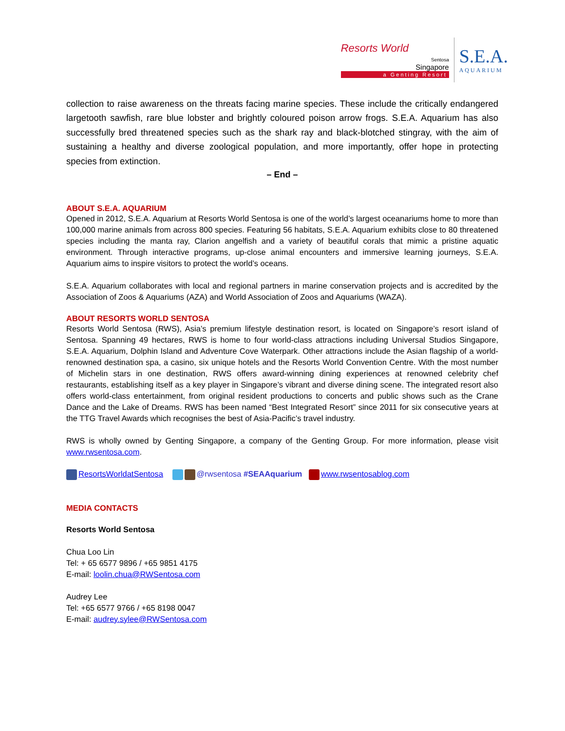Resorts World
Sentosa
Singapore
a Genting Resort
S.E.A.
AQUARIUM
collection to raise awareness on the threats facing marine species. These include the critically endangered largetooth sawfish, rare blue lobster and brightly coloured poison arrow frogs. S.E.A. Aquarium has also successfully bred threatened species such as the shark ray and black-blotched stingray, with the aim of sustaining a healthy and diverse zoological population, and more importantly, offer hope in protecting species from extinction.
– End –
ABOUT S.E.A. AQUARIUM
Opened in 2012, S.E.A. Aquarium at Resorts World Sentosa is one of the world’s largest oceanariums home to more than 100,000 marine animals from across 800 species. Featuring 56 habitats, S.E.A. Aquarium exhibits close to 80 threatened species including the manta ray, Clarion angelfish and a variety of beautiful corals that mimic a pristine aquatic environment. Through interactive programs, up-close animal encounters and immersive learning journeys, S.E.A. Aquarium aims to inspire visitors to protect the world’s oceans.
S.E.A. Aquarium collaborates with local and regional partners in marine conservation projects and is accredited by the Association of Zoos & Aquariums (AZA) and World Association of Zoos and Aquariums (WAZA).
ABOUT RESORTS WORLD SENTOSA
Resorts World Sentosa (RWS), Asia’s premium lifestyle destination resort, is located on Singapore’s resort island of Sentosa. Spanning 49 hectares, RWS is home to four world-class attractions including Universal Studios Singapore, S.E.A. Aquarium, Dolphin Island and Adventure Cove Waterpark. Other attractions include the Asian flagship of a world-renowned destination spa, a casino, six unique hotels and the Resorts World Convention Centre. With the most number of Michelin stars in one destination, RWS offers award-winning dining experiences at renowned celebrity chef restaurants, establishing itself as a key player in Singapore’s vibrant and diverse dining scene. The integrated resort also offers world-class entertainment, from original resident productions to concerts and public shows such as the Crane Dance and the Lake of Dreams. RWS has been named “Best Integrated Resort” since 2011 for six consecutive years at the TTG Travel Awards which recognises the best of Asia-Pacific’s travel industry.
RWS is wholly owned by Genting Singapore, a company of the Genting Group. For more information, please visit www.rwsentosa.com.
ResortsWorldatSentosa @rwsentosa #SEAAquarium www.rwsentosablog.com
MEDIA CONTACTS
Resorts World Sentosa
Chua Loo Lin
Tel: + 65 6577 9896 / +65 9851 4175
E-mail: loolin.chua@RWSentosa.com
Audrey Lee
Tel: +65 6577 9766 / +65 8198 0047
E-mail: audrey.sylee@RWSentosa.com